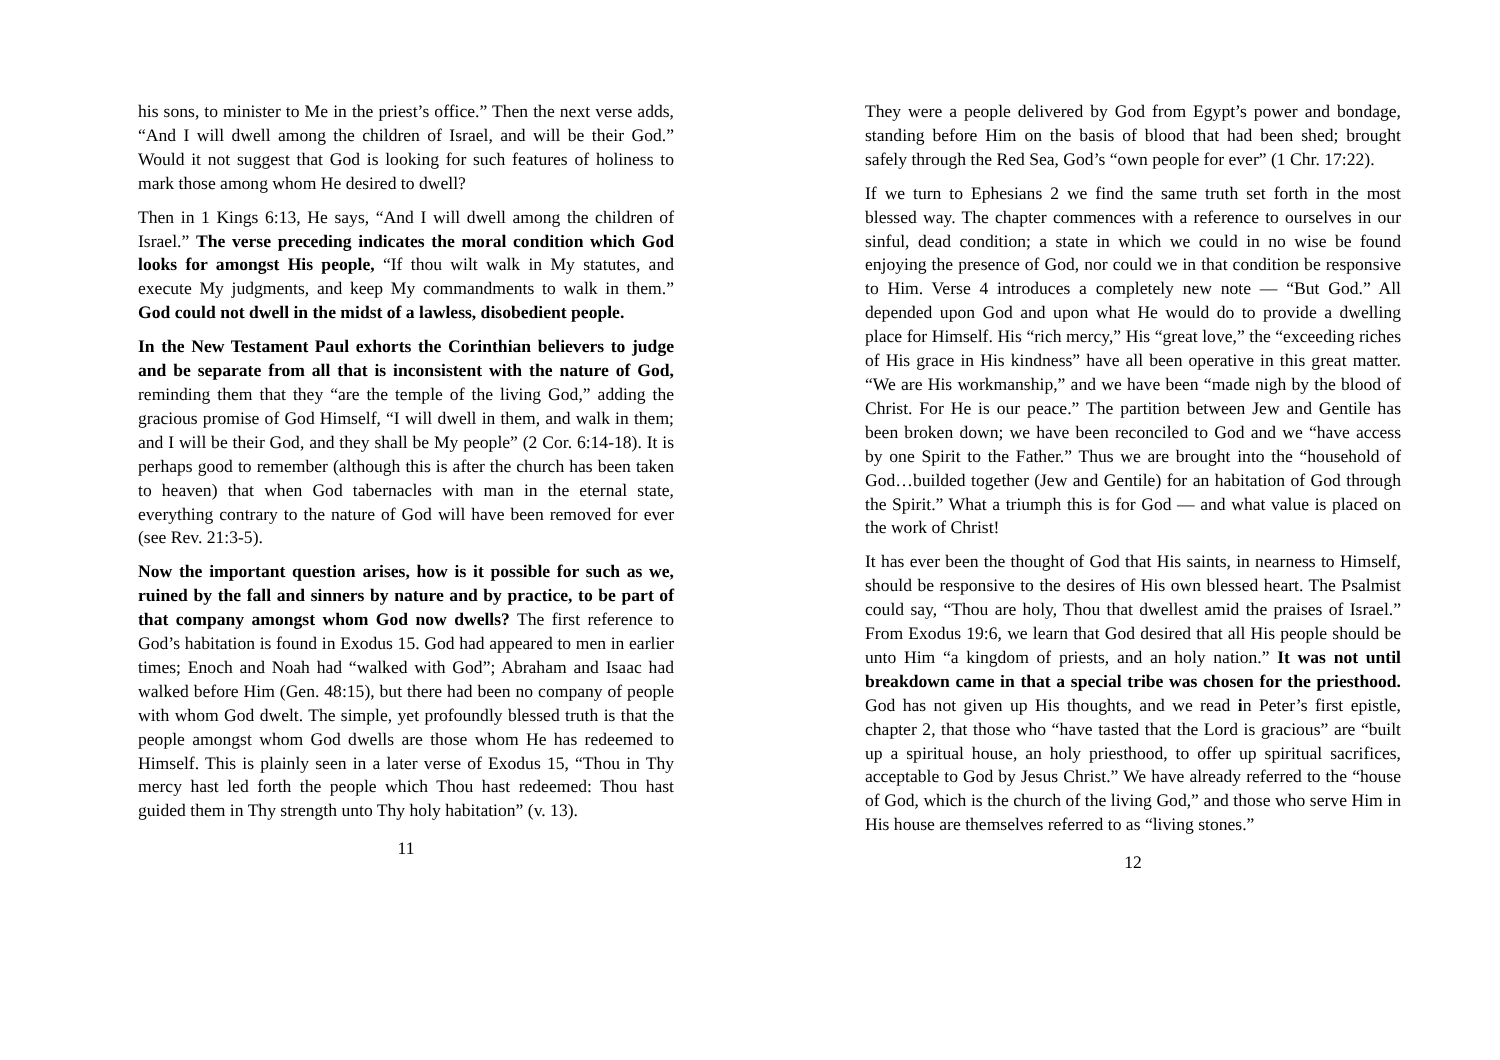his sons, to minister to Me in the priest’s office.” Then the next verse adds, “And I will dwell among the children of Israel, and will be their God.” Would it not suggest that God is looking for such features of holiness to mark those among whom He desired to dwell?
Then in 1 Kings 6:13, He says, “And I will dwell among the children of Israel.” The verse preceding indicates the moral condition which God looks for amongst His people, “If thou wilt walk in My statutes, and execute My judgments, and keep My commandments to walk in them.” God could not dwell in the midst of a lawless, disobedient people.
In the New Testament Paul exhorts the Corinthian believers to judge and be separate from all that is inconsistent with the nature of God, reminding them that they “are the temple of the living God,” adding the gracious promise of God Himself, “I will dwell in them, and walk in them; and I will be their God, and they shall be My people” (2 Cor. 6:14-18). It is perhaps good to remember (although this is after the church has been taken to heaven) that when God tabernacles with man in the eternal state, everything contrary to the nature of God will have been removed for ever (see Rev. 21:3-5).
Now the important question arises, how is it possible for such as we, ruined by the fall and sinners by nature and by practice, to be part of that company amongst whom God now dwells? The first reference to God’s habitation is found in Exodus 15. God had appeared to men in earlier times; Enoch and Noah had “walked with God”; Abraham and Isaac had walked before Him (Gen. 48:15), but there had been no company of people with whom God dwelt. The simple, yet profoundly blessed truth is that the people amongst whom God dwells are those whom He has redeemed to Himself. This is plainly seen in a later verse of Exodus 15, “Thou in Thy mercy hast led forth the people which Thou hast redeemed: Thou hast guided them in Thy strength unto Thy holy habitation” (v. 13).
11
They were a people delivered by God from Egypt’s power and bondage, standing before Him on the basis of blood that had been shed; brought safely through the Red Sea, God’s “own people for ever” (1 Chr. 17:22).
If we turn to Ephesians 2 we find the same truth set forth in the most blessed way. The chapter commences with a reference to ourselves in our sinful, dead condition; a state in which we could in no wise be found enjoying the presence of God, nor could we in that condition be responsive to Him. Verse 4 introduces a completely new note — “But God.” All depended upon God and upon what He would do to provide a dwelling place for Himself. His “rich mercy,” His “great love,” the “exceeding riches of His grace in His kindness” have all been operative in this great matter. “We are His workmanship,” and we have been “made nigh by the blood of Christ. For He is our peace.” The partition between Jew and Gentile has been broken down; we have been reconciled to God and we “have access by one Spirit to the Father.” Thus we are brought into the “household of God…builded together (Jew and Gentile) for an habitation of God through the Spirit.” What a triumph this is for God — and what value is placed on the work of Christ!
It has ever been the thought of God that His saints, in nearness to Himself, should be responsive to the desires of His own blessed heart. The Psalmist could say, “Thou are holy, Thou that dwellest amid the praises of Israel.” From Exodus 19:6, we learn that God desired that all His people should be unto Him “a kingdom of priests, and an holy nation.” It was not until breakdown came in that a special tribe was chosen for the priesthood. God has not given up His thoughts, and we read in Peter’s first epistle, chapter 2, that those who “have tasted that the Lord is gracious” are “built up a spiritual house, an holy priesthood, to offer up spiritual sacrifices, acceptable to God by Jesus Christ.” We have already referred to the “house of God, which is the church of the living God,” and those who serve Him in His house are themselves referred to as “living stones.”
12